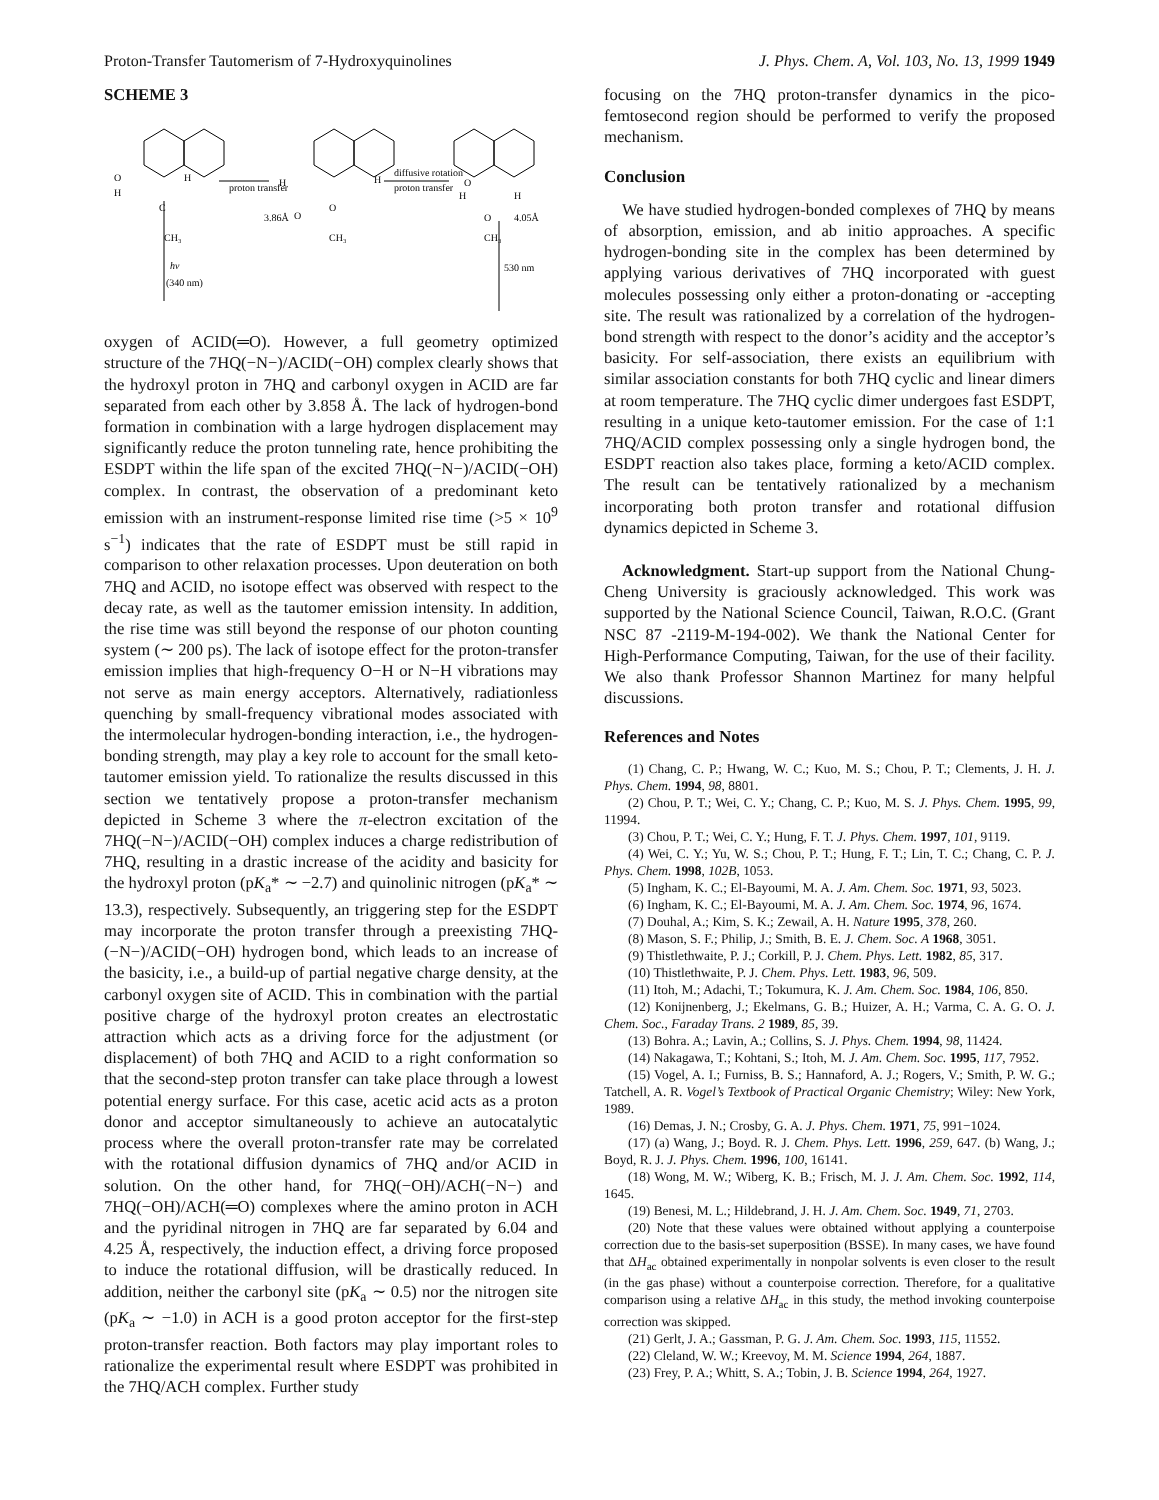Proton-Transfer Tautomerism of 7-Hydroxyquinolines J. Phys. Chem. A, Vol. 103, No. 13, 1999 1949
SCHEME 3
O
H
H
proton transfer
H
H
diffusive rotation
proton transfer
O
H
H
3.86Å
O
O
C
CH₃
CH₃
O
4.05Å
CH₃
hv
(340 nm)
530 nm
oxygen of ACID(═O). However, a full geometry optimized structure of the 7HQ(−N−)/ACID(−OH) complex clearly shows that the hydroxyl proton in 7HQ and carbonyl oxygen in ACID are far separated from each other by 3.858 Å. The lack of hydrogen-bond formation in combination with a large hydrogen displacement may significantly reduce the proton tunneling rate, hence prohibiting the ESDPT within the life span of the excited 7HQ(−N−)/ACID(−OH) complex. In contrast, the observation of a predominant keto emission with an instrument-response limited rise time (>5 × 10<sup>9</sup> s<sup>−1</sup>) indicates that the rate of ESDPT must be still rapid in comparison to other relaxation processes. Upon deuteration on both 7HQ and ACID, no isotope effect was observed with respect to the decay rate, as well as the tautomer emission intensity. In addition, the rise time was still beyond the response of our photon counting system (∼ 200 ps). The lack of isotope effect for the proton-transfer emission implies that high-frequency O−H or N−H vibrations may not serve as main energy acceptors. Alternatively, radiationless quenching by small-frequency vibrational modes associated with the intermolecular hydrogen-bonding interaction, i.e., the hydrogen-bonding strength, may play a key role to account for the small keto-tautomer emission yield. To rationalize the results discussed in this section we tentatively propose a proton-transfer mechanism depicted in Scheme 3 where the π-electron excitation of the 7HQ(−N−)/ACID(−OH) complex induces a charge redistribution of 7HQ, resulting in a drastic increase of the acidity and basicity for the hydroxyl proton (pK<sub>a</sub>* ∼ −2.7) and quinolinic nitrogen (pK<sub>a</sub>* ∼ 13.3), respectively. Subsequently, an triggering step for the ESDPT may incorporate the proton transfer through a preexisting 7HQ-(−N−)/ACID(−OH) hydrogen bond, which leads to an increase of the basicity, i.e., a build-up of partial negative charge density, at the carbonyl oxygen site of ACID. This in combination with the partial positive charge of the hydroxyl proton creates an electrostatic attraction which acts as a driving force for the adjustment (or displacement) of both 7HQ and ACID to a right conformation so that the second-step proton transfer can take place through a lowest potential energy surface. For this case, acetic acid acts as a proton donor and acceptor simultaneously to achieve an autocatalytic process where the overall proton-transfer rate may be correlated with the rotational diffusion dynamics of 7HQ and/or ACID in solution. On the other hand, for 7HQ(−OH)/ACH(−N−) and 7HQ(−OH)/ACH(═O) complexes where the amino proton in ACH and the pyridinal nitrogen in 7HQ are far separated by 6.04 and 4.25 Å, respectively, the induction effect, a driving force proposed to induce the rotational diffusion, will be drastically reduced. In addition, neither the carbonyl site (pK<sub>a</sub> ∼ 0.5) nor the nitrogen site (pK<sub>a</sub> ∼ −1.0) in ACH is a good proton acceptor for the first-step proton-transfer reaction. Both factors may play important roles to rationalize the experimental result where ESDPT was prohibited in the 7HQ/ACH complex. Further study
focusing on the 7HQ proton-transfer dynamics in the pico-femtosecond region should be performed to verify the proposed mechanism.
Conclusion
We have studied hydrogen-bonded complexes of 7HQ by means of absorption, emission, and ab initio approaches. A specific hydrogen-bonding site in the complex has been determined by applying various derivatives of 7HQ incorporated with guest molecules possessing only either a proton-donating or -accepting site. The result was rationalized by a correlation of the hydrogen-bond strength with respect to the donor’s acidity and the acceptor’s basicity. For self-association, there exists an equilibrium with similar association constants for both 7HQ cyclic and linear dimers at room temperature. The 7HQ cyclic dimer undergoes fast ESDPT, resulting in a unique keto-tautomer emission. For the case of 1:1 7HQ/ACID complex possessing only a single hydrogen bond, the ESDPT reaction also takes place, forming a keto/ACID complex. The result can be tentatively rationalized by a mechanism incorporating both proton transfer and rotational diffusion dynamics depicted in Scheme 3.
Acknowledgment. Start-up support from the National Chung-Cheng University is graciously acknowledged. This work was supported by the National Science Council, Taiwan, R.O.C. (Grant NSC 87 -2119-M-194-002). We thank the National Center for High-Performance Computing, Taiwan, for the use of their facility. We also thank Professor Shannon Martinez for many helpful discussions.
References and Notes
(1) Chang, C. P.; Hwang, W. C.; Kuo, M. S.; Chou, P. T.; Clements, J. H. J. Phys. Chem. 1994, 98, 8801.
(2) Chou, P. T.; Wei, C. Y.; Chang, C. P.; Kuo, M. S. J. Phys. Chem. 1995, 99, 11994.
(3) Chou, P. T.; Wei, C. Y.; Hung, F. T. J. Phys. Chem. 1997, 101, 9119.
(4) Wei, C. Y.; Yu, W. S.; Chou, P. T.; Hung, F. T.; Lin, T. C.; Chang, C. P. J. Phys. Chem. 1998, 102B, 1053.
(5) Ingham, K. C.; El-Bayoumi, M. A. J. Am. Chem. Soc. 1971, 93, 5023.
(6) Ingham, K. C.; El-Bayoumi, M. A. J. Am. Chem. Soc. 1974, 96, 1674.
(7) Douhal, A.; Kim, S. K.; Zewail, A. H. Nature 1995, 378, 260.
(8) Mason, S. F.; Philip, J.; Smith, B. E. J. Chem. Soc. A 1968, 3051.
(9) Thistlethwaite, P. J.; Corkill, P. J. Chem. Phys. Lett. 1982, 85, 317.
(10) Thistlethwaite, P. J. Chem. Phys. Lett. 1983, 96, 509.
(11) Itoh, M.; Adachi, T.; Tokumura, K. J. Am. Chem. Soc. 1984, 106, 850.
(12) Konijnenberg, J.; Ekelmans, G. B.; Huizer, A. H.; Varma, C. A. G. O. J. Chem. Soc., Faraday Trans. 2 1989, 85, 39.
(13) Bohra. A.; Lavin, A.; Collins, S. J. Phys. Chem. 1994, 98, 11424.
(14) Nakagawa, T.; Kohtani, S.; Itoh, M. J. Am. Chem. Soc. 1995, 117, 7952.
(15) Vogel, A. I.; Furniss, B. S.; Hannaford, A. J.; Rogers, V.; Smith, P. W. G.; Tatchell, A. R. Vogel’s Textbook of Practical Organic Chemistry; Wiley: New York, 1989.
(16) Demas, J. N.; Crosby, G. A. J. Phys. Chem. 1971, 75, 991−1024.
(17) (a) Wang, J.; Boyd. R. J. Chem. Phys. Lett. 1996, 259, 647. (b) Wang, J.; Boyd, R. J. J. Phys. Chem. 1996, 100, 16141.
(18) Wong, M. W.; Wiberg, K. B.; Frisch, M. J. J. Am. Chem. Soc. 1992, 114, 1645.
(19) Benesi, M. L.; Hildebrand, J. H. J. Am. Chem. Soc. 1949, 71, 2703.
(20) Note that these values were obtained without applying a counterpoise correction due to the basis-set superposition (BSSE). In many cases, we have found that ΔH<sub>ac</sub> obtained experimentally in nonpolar solvents is even closer to the result (in the gas phase) without a counterpoise correction. Therefore, for a qualitative comparison using a relative ΔH<sub>ac</sub> in this study, the method invoking counterpoise correction was skipped.
(21) Gerlt, J. A.; Gassman, P. G. J. Am. Chem. Soc. 1993, 115, 11552.
(22) Cleland, W. W.; Kreevoy, M. M. Science 1994, 264, 1887.
(23) Frey, P. A.; Whitt, S. A.; Tobin, J. B. Science 1994, 264, 1927.